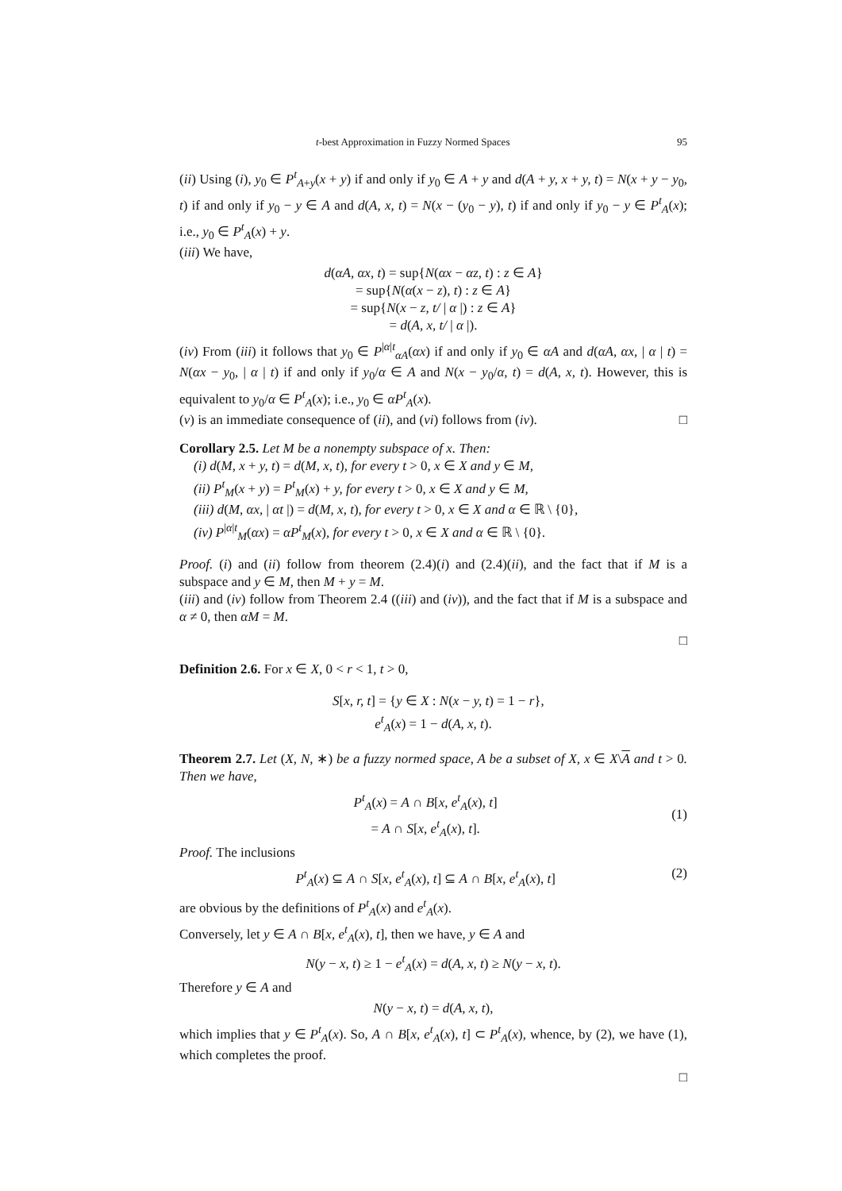t-best Approximation in Fuzzy Normed Spaces 95
(ii) Using (i), y<sub>0</sub> ∈ P<sup>t</sup><sub>A+y</sub>(x + y) if and only if y<sub>0</sub> ∈ A + y and d(A + y, x + y, t) = N(x + y − y<sub>0</sub>, t) if and only if y<sub>0</sub> − y ∈ A and d(A, x, t) = N(x − (y<sub>0</sub> − y), t) if and only if y<sub>0</sub> − y ∈ P<sup>t</sup><sub>A</sub>(x); i.e., y<sub>0</sub> ∈ P<sup>t</sup><sub>A</sub>(x) + y.
(iii) We have,
d(αA, αx, t) = sup{N(αx − αz, t) : z ∈ A}
= sup{N(α(x − z), t) : z ∈ A}
= sup{N(x − z, t/ | α |) : z ∈ A}
= d(A, x, t/ | α |).
(iv) From (iii) it follows that y<sub>0</sub> ∈ P<sup>|α|t</sup><sub>αA</sub>(αx) if and only if y<sub>0</sub> ∈ αA and d(αA, αx, | α | t) = N(αx − y<sub>0</sub>, | α | t) if and only if y<sub>0</sub>/α ∈ A and N(x − y<sub>0</sub>/α, t) = d(A, x, t). However, this is equivalent to y<sub>0</sub>/α ∈ P<sup>t</sup><sub>A</sub>(x); i.e., y<sub>0</sub> ∈ αP<sup>t</sup><sub>A</sub>(x).
(v) is an immediate consequence of (ii), and (vi) follows from (iv). □
Corollary 2.5. Let M be a nonempty subspace of x. Then:
(i) d(M, x + y, t) = d(M, x, t), for every t > 0, x ∈ X and y ∈ M,
(ii) P<sup>t</sup><sub>M</sub>(x + y) = P<sup>t</sup><sub>M</sub>(x) + y, for every t > 0, x ∈ X and y ∈ M,
(iii) d(M, αx, | αt |) = d(M, x, t), for every t > 0, x ∈ X and α ∈ ℝ \ {0},
(iv) P<sup>|α|t</sup><sub>M</sub>(αx) = αP<sup>t</sup><sub>M</sub>(x), for every t > 0, x ∈ X and α ∈ ℝ \ {0}.
Proof. (i) and (ii) follow from theorem (2.4)(i) and (2.4)(ii), and the fact that if M is a subspace and y ∈ M, then M + y = M.
(iii) and (iv) follow from Theorem 2.4 ((iii) and (iv)), and the fact that if M is a subspace and α ≠ 0, then αM = M.
□
Definition 2.6. For x ∈ X, 0 < r < 1, t > 0,
S[x, r, t] = {y ∈ X : N(x − y, t) = 1 − r},
e<sup>t</sup><sub>A</sub>(x) = 1 − d(A, x, t).
Theorem 2.7. Let (X, N, ∗) be a fuzzy normed space, A be a subset of X, x ∈ X\A and t > 0. Then we have,
P<sup>t</sup><sub>A</sub>(x) = A ∩ B[x, e<sup>t</sup><sub>A</sub>(x), t]
= A ∩ S[x, e<sup>t</sup><sub>A</sub>(x), t]. (1)
Proof. The inclusions
P<sup>t</sup><sub>A</sub>(x) ⊆ A ∩ S[x, e<sup>t</sup><sub>A</sub>(x), t] ⊆ A ∩ B[x, e<sup>t</sup><sub>A</sub>(x), t] (2)
are obvious by the definitions of P<sup>t</sup><sub>A</sub>(x) and e<sup>t</sup><sub>A</sub>(x).
Conversely, let y ∈ A ∩ B[x, e<sup>t</sup><sub>A</sub>(x), t], then we have, y ∈ A and
N(y − x, t) ≥ 1 − e<sup>t</sup><sub>A</sub>(x) = d(A, x, t) ≥ N(y − x, t).
Therefore y ∈ A and
N(y − x, t) = d(A, x, t),
which implies that y ∈ P<sup>t</sup><sub>A</sub>(x). So, A ∩ B[x, e<sup>t</sup><sub>A</sub>(x), t] ⊂ P<sup>t</sup><sub>A</sub>(x), whence, by (2), we have (1), which completes the proof.
□